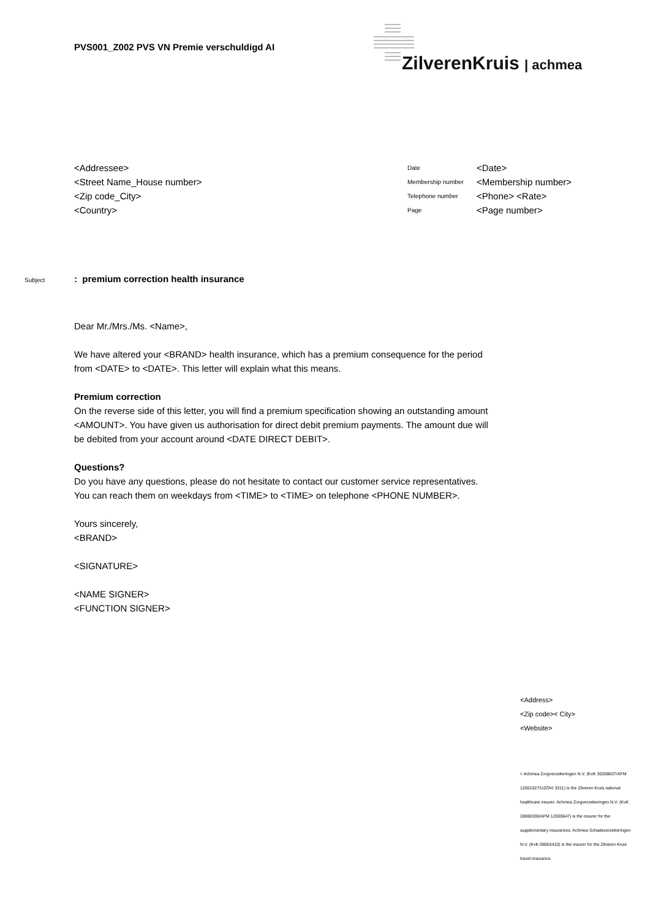PVS001_Z002 PVS VN Premie verschuldigd AI
ZilverenKruis | achmea
<Addressee>
<Street Name_House number>
<Zip code_City>
<Country>
| Date | <Date> |
| Membership number | <Membership number> |
| Telephone number | <Phone> <Rate> |
| Page | <Page number> |
Subject: premium correction health insurance
Dear Mr./Mrs./Ms. <Name>,
We have altered your <BRAND> health insurance, which has a premium consequence for the period from <DATE> to <DATE>. This letter will explain what this means.
Premium correction
On the reverse side of this letter, you will find a premium specification showing an outstanding amount <AMOUNT>. You have given us authorisation for direct debit premium payments. The amount due will be debited from your account around <DATE DIRECT DEBIT>.
Questions?
Do you have any questions, please do not hesitate to contact our customer service representatives. You can reach them on weekdays from <TIME> to <TIME> on telephone <PHONE NUMBER>.
Yours sincerely,
<BRAND>
<SIGNATURE>
<NAME SIGNER>
<FUNCTION SIGNER>
<Address>
<Zip code>< City>
<Website>
< Achmea Zorgverzekeringen N.V. (KvK 30208637/AFM 12001027/UZOVI 3311) is the Zilveren Kruis national healthcare insurer. Achmea Zorgverzekeringen N.V. (KvK 28080300/AFM 12000647) is the insurer for the supplementary insurances. Achmea Schadeverzekeringen N.V. (KvK 08053410) is the insurer for the Zilveren Kruis travel insurance.